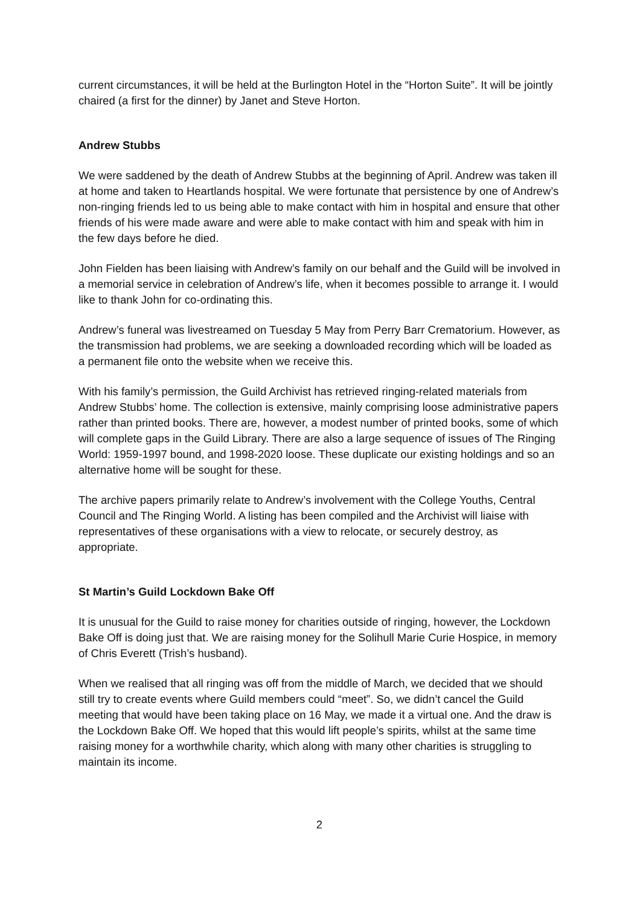current circumstances, it will be held at the Burlington Hotel in the “Horton Suite”. It will be jointly chaired (a first for the dinner) by Janet and Steve Horton.
Andrew Stubbs
We were saddened by the death of Andrew Stubbs at the beginning of April. Andrew was taken ill at home and taken to Heartlands hospital. We were fortunate that persistence by one of Andrew’s non-ringing friends led to us being able to make contact with him in hospital and ensure that other friends of his were made aware and were able to make contact with him and speak with him in the few days before he died.
John Fielden has been liaising with Andrew’s family on our behalf and the Guild will be involved in a memorial service in celebration of Andrew’s life, when it becomes possible to arrange it. I would like to thank John for co-ordinating this.
Andrew’s funeral was livestreamed on Tuesday 5 May from Perry Barr Crematorium. However, as the transmission had problems, we are seeking a downloaded recording which will be loaded as a permanent file onto the website when we receive this.
With his family’s permission, the Guild Archivist has retrieved ringing-related materials from Andrew Stubbs’ home. The collection is extensive, mainly comprising loose administrative papers rather than printed books. There are, however, a modest number of printed books, some of which will complete gaps in the Guild Library. There are also a large sequence of issues of The Ringing World: 1959-1997 bound, and 1998-2020 loose. These duplicate our existing holdings and so an alternative home will be sought for these.
The archive papers primarily relate to Andrew’s involvement with the College Youths, Central Council and The Ringing World. A listing has been compiled and the Archivist will liaise with representatives of these organisations with a view to relocate, or securely destroy, as appropriate.
St Martin’s Guild Lockdown Bake Off
It is unusual for the Guild to raise money for charities outside of ringing, however, the Lockdown Bake Off is doing just that. We are raising money for the Solihull Marie Curie Hospice, in memory of Chris Everett (Trish’s husband).
When we realised that all ringing was off from the middle of March, we decided that we should still try to create events where Guild members could “meet”. So, we didn’t cancel the Guild meeting that would have been taking place on 16 May, we made it a virtual one. And the draw is the Lockdown Bake Off. We hoped that this would lift people’s spirits, whilst at the same time raising money for a worthwhile charity, which along with many other charities is struggling to maintain its income.
2